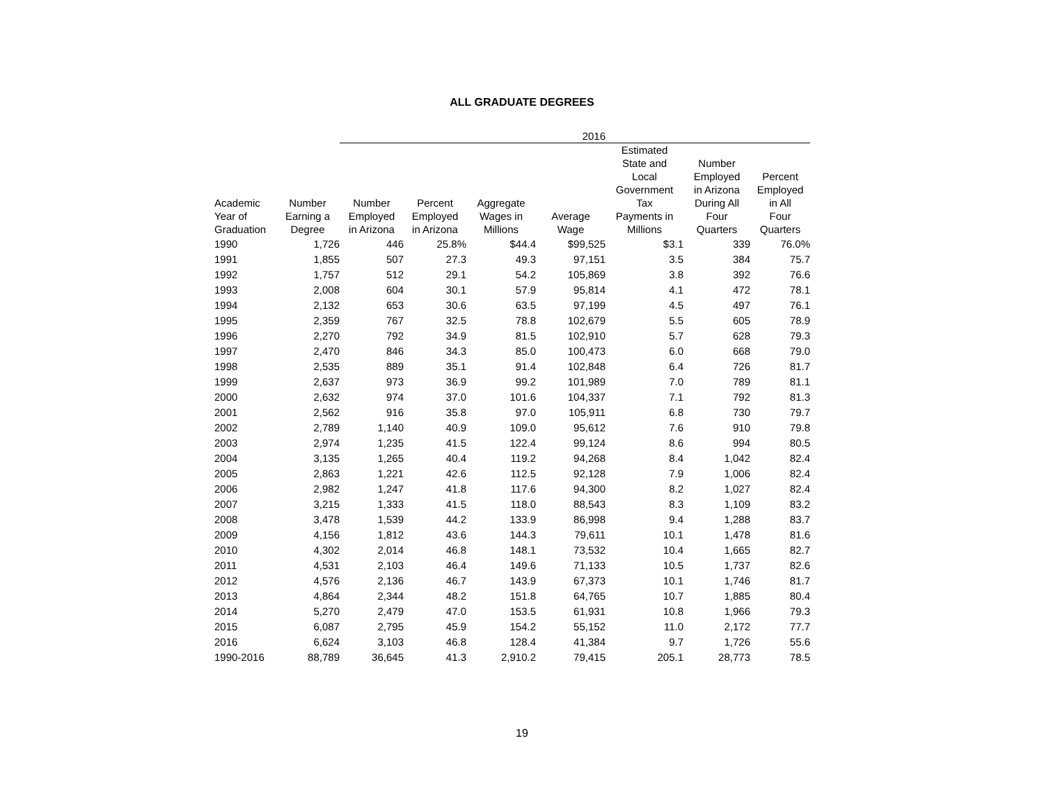ALL GRADUATE DEGREES
| | | | | | 2016 | | | |
| --- | --- | --- | --- | --- | --- | --- | --- | --- |
| Academic Year of Graduation | Number Earning a Degree | Number Employed in Arizona | Percent Employed in Arizona | Aggregate Wages in Millions | Average Wage | Estimated State and Local Government Tax Payments in Millions | Number Employed in Arizona During All Four Quarters | Percent Employed in All Four Quarters |
| 1990 | 1,726 | 446 | 25.8% | $44.4 | $99,525 | $3.1 | 339 | 76.0% |
| 1991 | 1,855 | 507 | 27.3 | 49.3 | 97,151 | 3.5 | 384 | 75.7 |
| 1992 | 1,757 | 512 | 29.1 | 54.2 | 105,869 | 3.8 | 392 | 76.6 |
| 1993 | 2,008 | 604 | 30.1 | 57.9 | 95,814 | 4.1 | 472 | 78.1 |
| 1994 | 2,132 | 653 | 30.6 | 63.5 | 97,199 | 4.5 | 497 | 76.1 |
| 1995 | 2,359 | 767 | 32.5 | 78.8 | 102,679 | 5.5 | 605 | 78.9 |
| 1996 | 2,270 | 792 | 34.9 | 81.5 | 102,910 | 5.7 | 628 | 79.3 |
| 1997 | 2,470 | 846 | 34.3 | 85.0 | 100,473 | 6.0 | 668 | 79.0 |
| 1998 | 2,535 | 889 | 35.1 | 91.4 | 102,848 | 6.4 | 726 | 81.7 |
| 1999 | 2,637 | 973 | 36.9 | 99.2 | 101,989 | 7.0 | 789 | 81.1 |
| 2000 | 2,632 | 974 | 37.0 | 101.6 | 104,337 | 7.1 | 792 | 81.3 |
| 2001 | 2,562 | 916 | 35.8 | 97.0 | 105,911 | 6.8 | 730 | 79.7 |
| 2002 | 2,789 | 1,140 | 40.9 | 109.0 | 95,612 | 7.6 | 910 | 79.8 |
| 2003 | 2,974 | 1,235 | 41.5 | 122.4 | 99,124 | 8.6 | 994 | 80.5 |
| 2004 | 3,135 | 1,265 | 40.4 | 119.2 | 94,268 | 8.4 | 1,042 | 82.4 |
| 2005 | 2,863 | 1,221 | 42.6 | 112.5 | 92,128 | 7.9 | 1,006 | 82.4 |
| 2006 | 2,982 | 1,247 | 41.8 | 117.6 | 94,300 | 8.2 | 1,027 | 82.4 |
| 2007 | 3,215 | 1,333 | 41.5 | 118.0 | 88,543 | 8.3 | 1,109 | 83.2 |
| 2008 | 3,478 | 1,539 | 44.2 | 133.9 | 86,998 | 9.4 | 1,288 | 83.7 |
| 2009 | 4,156 | 1,812 | 43.6 | 144.3 | 79,611 | 10.1 | 1,478 | 81.6 |
| 2010 | 4,302 | 2,014 | 46.8 | 148.1 | 73,532 | 10.4 | 1,665 | 82.7 |
| 2011 | 4,531 | 2,103 | 46.4 | 149.6 | 71,133 | 10.5 | 1,737 | 82.6 |
| 2012 | 4,576 | 2,136 | 46.7 | 143.9 | 67,373 | 10.1 | 1,746 | 81.7 |
| 2013 | 4,864 | 2,344 | 48.2 | 151.8 | 64,765 | 10.7 | 1,885 | 80.4 |
| 2014 | 5,270 | 2,479 | 47.0 | 153.5 | 61,931 | 10.8 | 1,966 | 79.3 |
| 2015 | 6,087 | 2,795 | 45.9 | 154.2 | 55,152 | 11.0 | 2,172 | 77.7 |
| 2016 | 6,624 | 3,103 | 46.8 | 128.4 | 41,384 | 9.7 | 1,726 | 55.6 |
| 1990-2016 | 88,789 | 36,645 | 41.3 | 2,910.2 | 79,415 | 205.1 | 28,773 | 78.5 |
19